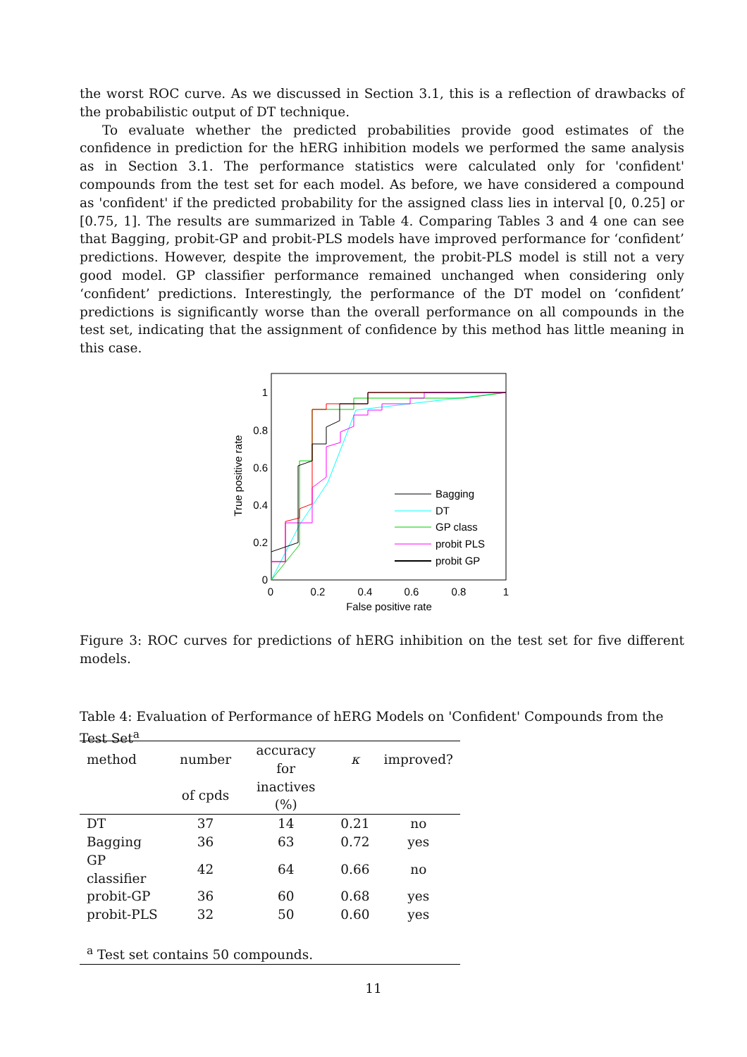the worst ROC curve. As we discussed in Section 3.1, this is a reflection of drawbacks of the probabilistic output of DT technique.
To evaluate whether the predicted probabilities provide good estimates of the confidence in prediction for the hERG inhibition models we performed the same analysis as in Section 3.1. The performance statistics were calculated only for 'confident' compounds from the test set for each model. As before, we have considered a compound as 'confident' if the predicted probability for the assigned class lies in interval [0, 0.25] or [0.75, 1]. The results are summarized in Table 4. Comparing Tables 3 and 4 one can see that Bagging, probit-GP and probit-PLS models have improved performance for ‘confident’ predictions. However, despite the improvement, the probit-PLS model is still not a very good model. GP classifier performance remained unchanged when considering only ‘confident’ predictions. Interestingly, the performance of the DT model on ‘confident’ predictions is significantly worse than the overall performance on all compounds in the test set, indicating that the assignment of confidence by this method has little meaning in this case.
0
0.2
0.4
0.6
0.8
1
0
0.2
0.4
0.6
0.8
1
False positive rate
True positive rate
Bagging
DT
GP class
probit PLS
probit GP
Figure 3: ROC curves for predictions of hERG inhibition on the test set for five different models.
Table 4: Evaluation of Performance of hERG Models on 'Confident' Compounds from the Test Set<sup>a</sup>
| method | number | accuracy for | κ | improved? |
| --- | --- | --- | --- | --- |
| | of cpds | inactives (%) | | |
| DT | 37 | 14 | 0.21 | no |
| Bagging | 36 | 63 | 0.72 | yes |
| GP classifier | 42 | 64 | 0.66 | no |
| probit-GP | 36 | 60 | 0.68 | yes |
| probit-PLS | 32 | 50 | 0.60 | yes |
| <sup>a</sup> Test set contains 50 compounds. | | | | |
11